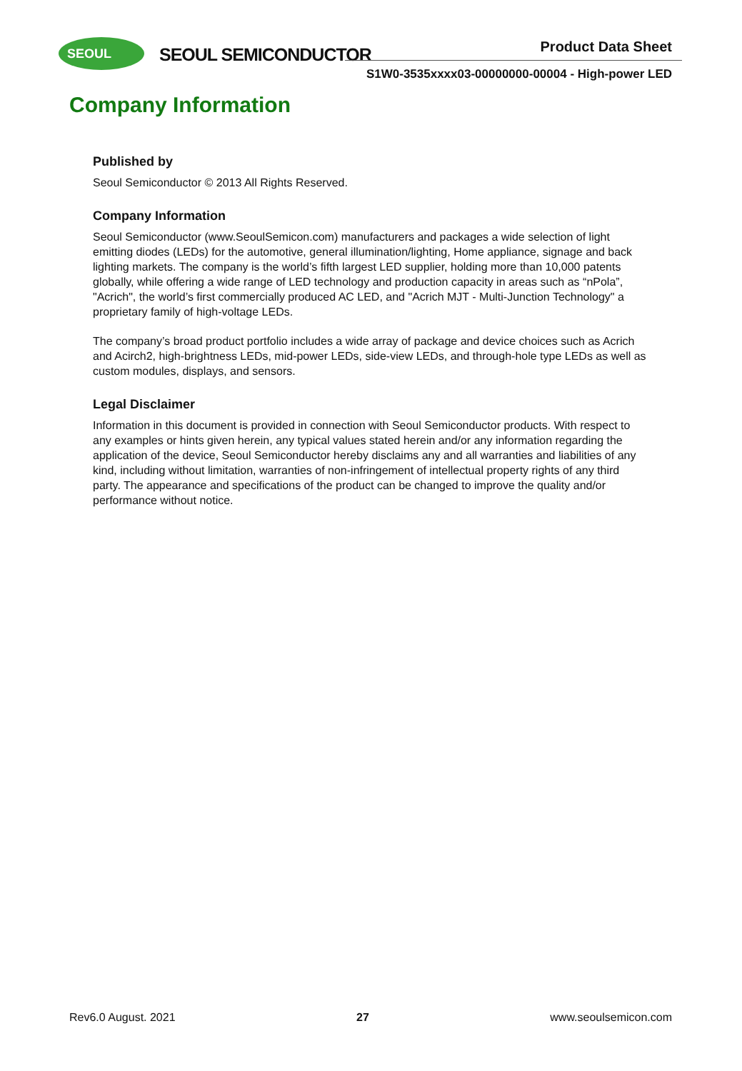SEOUL
SEOUL SEMICONDUCTOR Product Data Sheet
S1W0-3535xxxx03-00000000-00004 - High-power LED
Company Information
Published by
Seoul Semiconductor © 2013 All Rights Reserved.
Company Information
Seoul Semiconductor (www.SeoulSemicon.com) manufacturers and packages a wide selection of light emitting diodes (LEDs) for the automotive, general illumination/lighting, Home appliance, signage and back lighting markets. The company is the world’s fifth largest LED supplier, holding more than 10,000 patents globally, while offering a wide range of LED technology and production capacity in areas such as “nPola”, "Acrich", the world’s first commercially produced AC LED, and "Acrich MJT - Multi-Junction Technology" a proprietary family of high-voltage LEDs.
The company’s broad product portfolio includes a wide array of package and device choices such as Acrich and Acirch2, high-brightness LEDs, mid-power LEDs, side-view LEDs, and through-hole type LEDs as well as custom modules, displays, and sensors.
Legal Disclaimer
Information in this document is provided in connection with Seoul Semiconductor products. With respect to any examples or hints given herein, any typical values stated herein and/or any information regarding the application of the device, Seoul Semiconductor hereby disclaims any and all warranties and liabilities of any kind, including without limitation, warranties of non-infringement of intellectual property rights of any third party. The appearance and specifications of the product can be changed to improve the quality and/or performance without notice.
Rev6.0 August. 2021 27 www.seoulsemicon.com